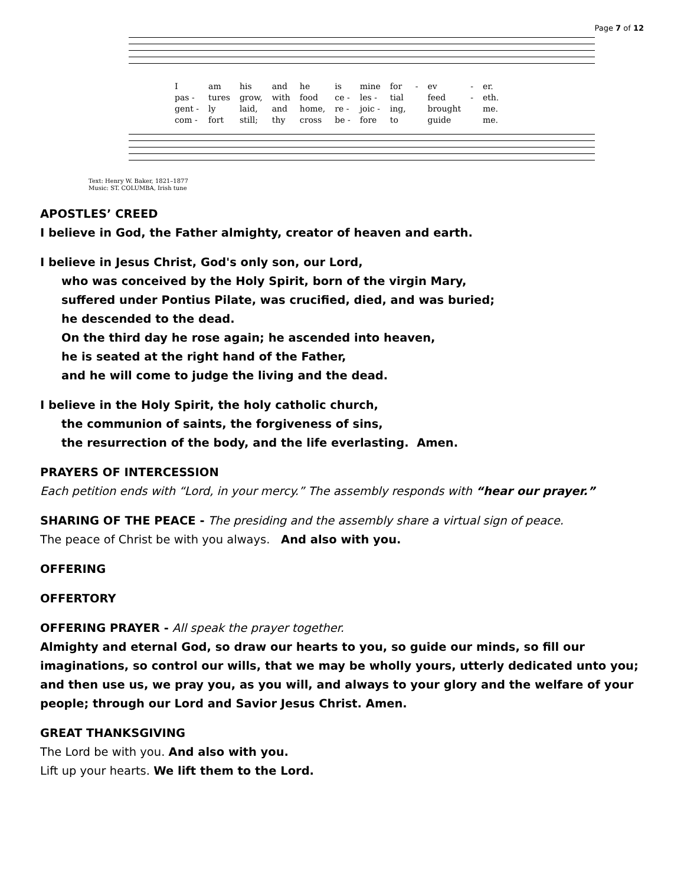Page 7 of 12
| I | am | his | and | he | is | mine | for | - | ev | - | er. |
| pas - | tures | grow, | with | food | ce - | les - | tial | | feed | - | eth. |
| gent - | ly | laid, | and | home, | re - | joic - | ing, | | brought | | me. |
| com - | fort | still; | thy | cross | be - | fore | to | | guide | | me. |
Text: Henry W. Baker, 1821–1877
Music: ST. COLUMBA, Irish tune
APOSTLES’ CREED
I believe in God, the Father almighty, creator of heaven and earth.
I believe in Jesus Christ, God's only son, our Lord,
who was conceived by the Holy Spirit, born of the virgin Mary,
suffered under Pontius Pilate, was crucified, died, and was buried;
he descended to the dead.
On the third day he rose again; he ascended into heaven,
he is seated at the right hand of the Father,
and he will come to judge the living and the dead.
I believe in the Holy Spirit, the holy catholic church,
the communion of saints, the forgiveness of sins,
the resurrection of the body, and the life everlasting. Amen.
PRAYERS OF INTERCESSION
Each petition ends with “Lord, in your mercy.” The assembly responds with “hear our prayer.”
SHARING OF THE PEACE - The presiding and the assembly share a virtual sign of peace.
The peace of Christ be with you always. And also with you.
OFFERING
OFFERTORY
OFFERING PRAYER - All speak the prayer together.
Almighty and eternal God, so draw our hearts to you, so guide our minds, so fill our imaginations, so control our wills, that we may be wholly yours, utterly dedicated unto you; and then use us, we pray you, as you will, and always to your glory and the welfare of your people; through our Lord and Savior Jesus Christ. Amen.
GREAT THANKSGIVING
The Lord be with you. And also with you.
Lift up your hearts. We lift them to the Lord.